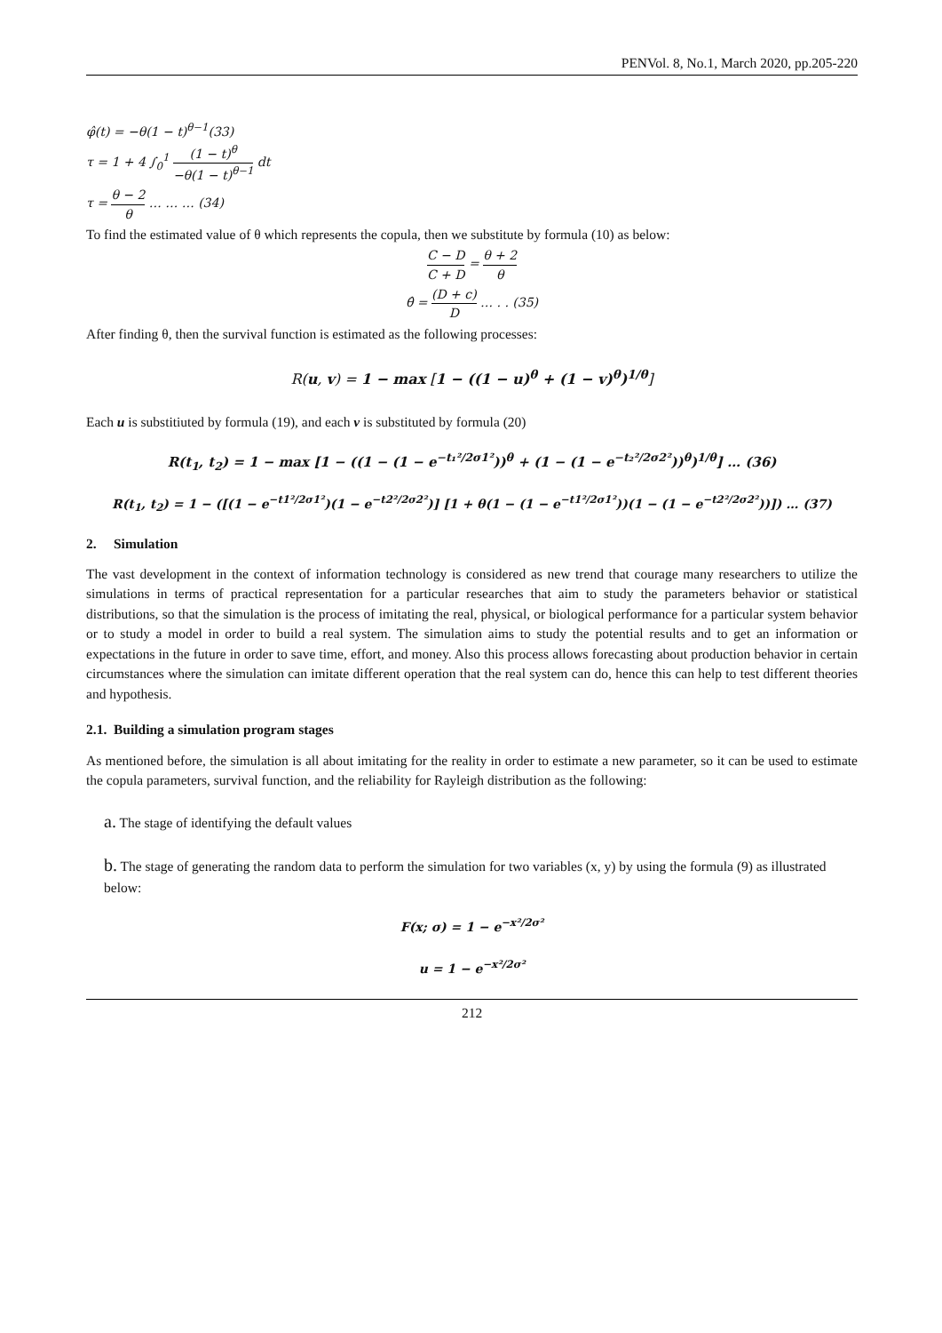PENVol. 8, No.1, March 2020, pp.205-220
φ̂(t) = −θ(1 − t)<sup>θ−1</sup>(33)
τ = 1 + 4 ∫<sub>0</sub><sup>1</sup> (1 − t)<sup>θ</sup> −θ(1 − t)<sup>θ−1</sup> dt
τ = θ − 2 θ … … … (34)
To find the estimated value of θ which represents the copula, then we substitute by formula (10) as below:
C − D C + D = θ + 2 θ
θ̂ = (D + c) D … . . (35)
After finding θ, then the survival function is estimated as the following processes:
R(u, v) = 1 − max [1 − ((1 − u)<sup>θ</sup> + (1 − v)<sup>θ</sup>)<sup>1/θ</sup>]
Each u is substitiuted by formula (19), and each v is substituted by formula (20)
R(t<sub>1</sub>, t<sub>2</sub>) = 1 − max [1 − ((1 − (1 − e<sup>−t₁²/2σ1²</sup>))<sup>θ</sup> + (1 − (1 − e<sup>−t₂²/2σ2²</sup>))<sup>θ</sup>)<sup>1/θ</sup>] … (36)
R(t<sub>1</sub>, t<sub>2</sub>) = 1 − ([(1 − e<sup>−t1²/2σ1²</sup>)(1 − e<sup>−t2²/2σ2²</sup>)] [1 + θ(1 − (1 − e<sup>−t1²/2σ1²</sup>))(1 − (1 − e<sup>−t2²/2σ2²</sup>))]) … (37)
2. Simulation
The vast development in the context of information technology is considered as new trend that courage many researchers to utilize the simulations in terms of practical representation for a particular researches that aim to study the parameters behavior or statistical distributions, so that the simulation is the process of imitating the real, physical, or biological performance for a particular system behavior or to study a model in order to build a real system. The simulation aims to study the potential results and to get an information or expectations in the future in order to save time, effort, and money. Also this process allows forecasting about production behavior in certain circumstances where the simulation can imitate different operation that the real system can do, hence this can help to test different theories and hypothesis.
2.1. Building a simulation program stages
As mentioned before, the simulation is all about imitating for the reality in order to estimate a new parameter, so it can be used to estimate the copula parameters, survival function, and the reliability for Rayleigh distribution as the following:
a. The stage of identifying the default values
b. The stage of generating the random data to perform the simulation for two variables (x, y) by using the formula (9) as illustrated below:
F(x; σ) = 1 − e<sup>−x²/2σ²</sup>
u = 1 − e<sup>−x²/2σ²</sup>
212